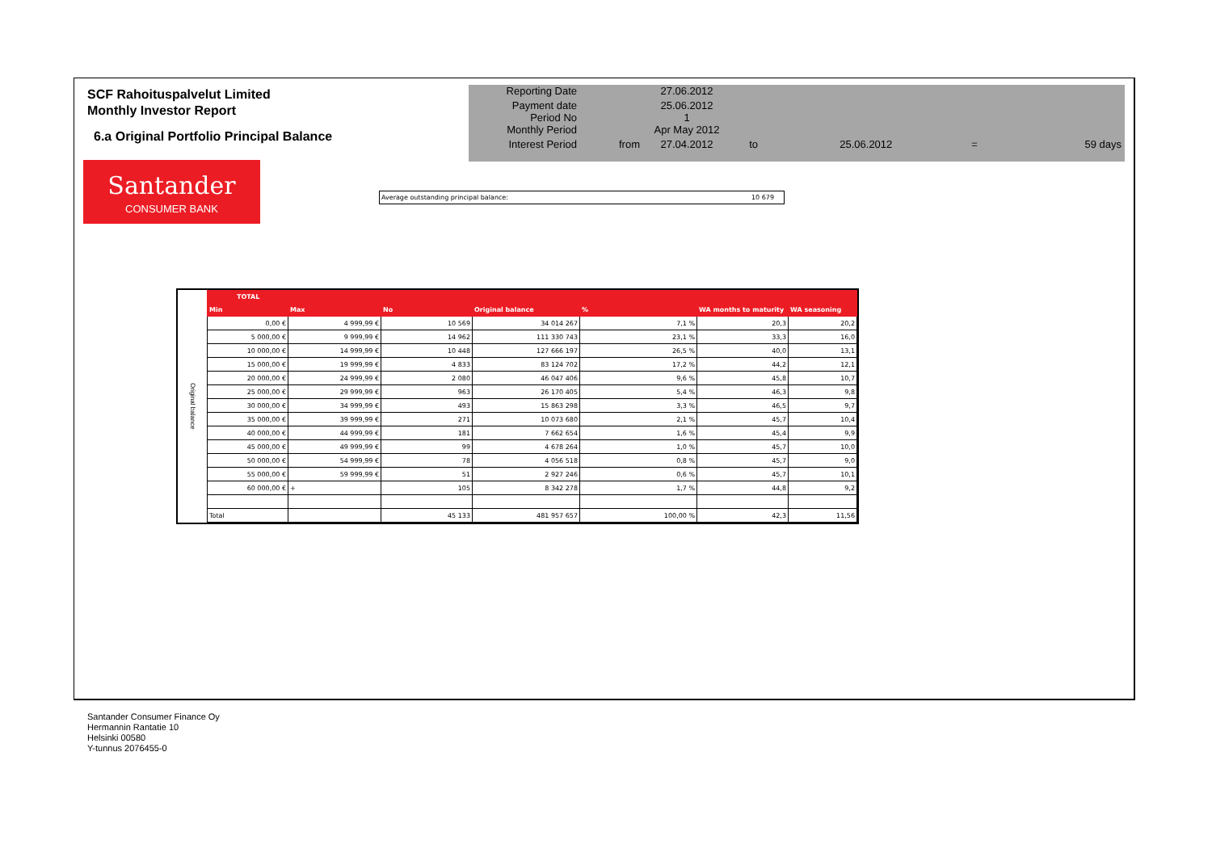SCF Rahoituspalvelut Limited
Monthly Investor Report
6.a Original Portfolio Principal Balance
| Reporting Date | | 27.06.2012 | | | | |
| Payment date Period No | | 25.06.2012 1 | | | | |
| Monthly Period | | Apr May 2012 | | | | |
| Interest Period | from | 27.04.2012 | to | 25.06.2012 | = | 59 days |
Santander
CONSUMER BANK
Average outstanding principal balance: 10 679
Original balance
| TOTAL | | | | | | |
| --- | --- | --- | --- | --- | --- | --- |
| Min | Max | No | Original balance | % | WA months to maturity | WA seasoning |
| 0,00 € | 4 999,99 € | 10 569 | 34 014 267 | 7,1 % | 20,3 | 20,2 |
| 5 000,00 € | 9 999,99 € | 14 962 | 111 330 743 | 23,1 % | 33,3 | 16,0 |
| 10 000,00 € | 14 999,99 € | 10 448 | 127 666 197 | 26,5 % | 40,0 | 13,1 |
| 15 000,00 € | 19 999,99 € | 4 833 | 83 124 702 | 17,2 % | 44,2 | 12,1 |
| 20 000,00 € | 24 999,99 € | 2 080 | 46 047 406 | 9,6 % | 45,8 | 10,7 |
| 25 000,00 € | 29 999,99 € | 963 | 26 170 405 | 5,4 % | 46,3 | 9,8 |
| 30 000,00 € | 34 999,99 € | 493 | 15 863 298 | 3,3 % | 46,5 | 9,7 |
| 35 000,00 € | 39 999,99 € | 271 | 10 073 680 | 2,1 % | 45,7 | 10,4 |
| 40 000,00 € | 44 999,99 € | 181 | 7 662 654 | 1,6 % | 45,4 | 9,9 |
| 45 000,00 € | 49 999,99 € | 99 | 4 678 264 | 1,0 % | 45,7 | 10,0 |
| 50 000,00 € | 54 999,99 € | 78 | 4 056 518 | 0,8 % | 45,7 | 9,0 |
| 55 000,00 € | 59 999,99 € | 51 | 2 927 246 | 0,6 % | 45,7 | 10,1 |
| 60 000,00 € | + | 105 | 8 342 278 | 1,7 % | 44,8 | 9,2 |
| Total | | 45 133 | 481 957 657 | 100,00 % | 42,3 | 11,56 |
Santander Consumer Finance Oy
Hermannin Rantatie 10
Helsinki 00580
Y-tunnus 2076455-0